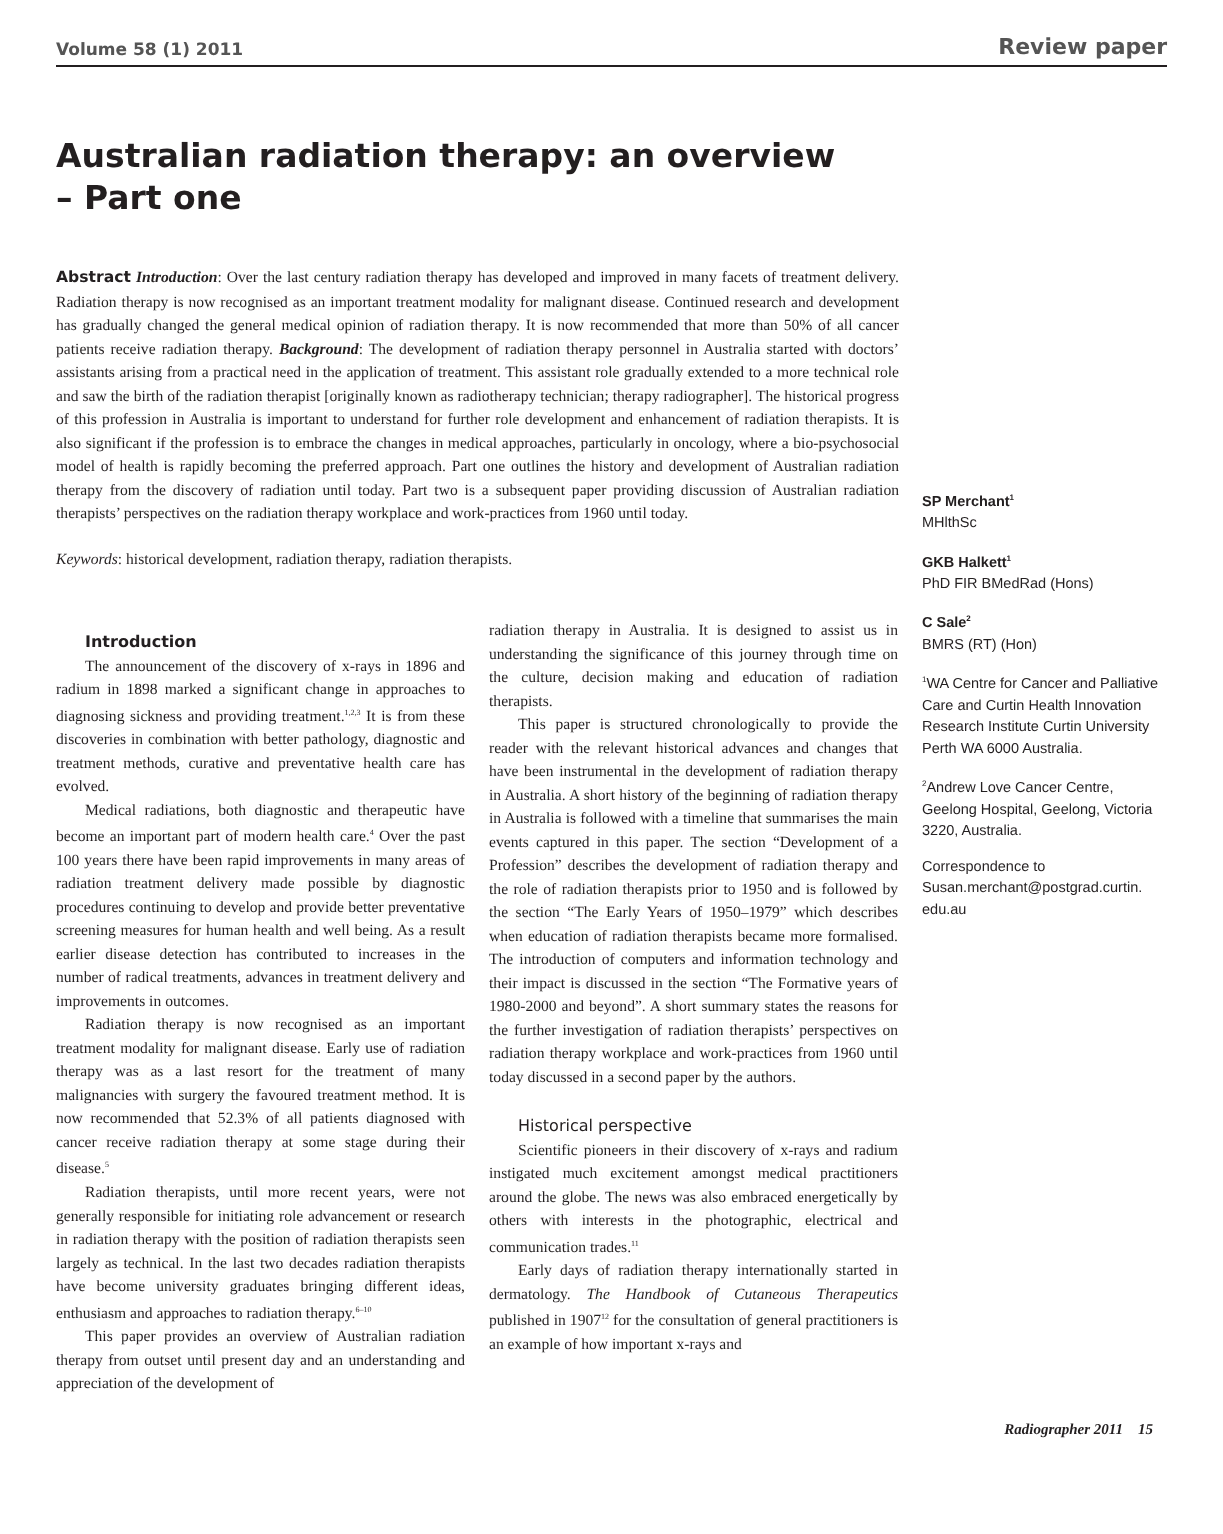Volume 58 (1) 2011 Review paper
Australian radiation therapy: an overview
– Part one
Abstract Introduction: Over the last century radiation therapy has developed and improved in many facets of treatment delivery. Radiation therapy is now recognised as an important treatment modality for malignant disease. Continued research and development has gradually changed the general medical opinion of radiation therapy. It is now recommended that more than 50% of all cancer patients receive radiation therapy. Background: The development of radiation therapy personnel in Australia started with doctors’ assistants arising from a practical need in the application of treatment. This assistant role gradually extended to a more technical role and saw the birth of the radiation therapist [originally known as radiotherapy technician; therapy radiographer]. The historical progress of this profession in Australia is important to understand for further role development and enhancement of radiation therapists. It is also significant if the profession is to embrace the changes in medical approaches, particularly in oncology, where a bio-psychosocial model of health is rapidly becoming the preferred approach. Part one outlines the history and development of Australian radiation therapy from the discovery of radiation until today. Part two is a subsequent paper providing discussion of Australian radiation therapists’ perspectives on the radiation therapy workplace and work-practices from 1960 until today.
Keywords: historical development, radiation therapy, radiation therapists.
Introduction
The announcement of the discovery of x-rays in 1896 and radium in 1898 marked a significant change in approaches to diagnosing sickness and providing treatment.<sup>1,2,3</sup> It is from these discoveries in combination with better pathology, diagnostic and treatment methods, curative and preventative health care has evolved.
Medical radiations, both diagnostic and therapeutic have become an important part of modern health care.<sup>4</sup> Over the past 100 years there have been rapid improvements in many areas of radiation treatment delivery made possible by diagnostic procedures continuing to develop and provide better preventative screening measures for human health and well being. As a result earlier disease detection has contributed to increases in the number of radical treatments, advances in treatment delivery and improvements in outcomes.
Radiation therapy is now recognised as an important treatment modality for malignant disease. Early use of radiation therapy was as a last resort for the treatment of many malignancies with surgery the favoured treatment method. It is now recommended that 52.3% of all patients diagnosed with cancer receive radiation therapy at some stage during their disease.<sup>5</sup>
Radiation therapists, until more recent years, were not generally responsible for initiating role advancement or research in radiation therapy with the position of radiation therapists seen largely as technical. In the last two decades radiation therapists have become university graduates bringing different ideas, enthusiasm and approaches to radiation therapy.<sup>6–10</sup>
This paper provides an overview of Australian radiation therapy from outset until present day and an understanding and appreciation of the development of
radiation therapy in Australia. It is designed to assist us in understanding the significance of this journey through time on the culture, decision making and education of radiation therapists.
This paper is structured chronologically to provide the reader with the relevant historical advances and changes that have been instrumental in the development of radiation therapy in Australia. A short history of the beginning of radiation therapy in Australia is followed with a timeline that summarises the main events captured in this paper. The section “Development of a Profession” describes the development of radiation therapy and the role of radiation therapists prior to 1950 and is followed by the section “The Early Years of 1950–1979” which describes when education of radiation therapists became more formalised. The introduction of computers and information technology and their impact is discussed in the section “The Formative years of 1980-2000 and beyond”. A short summary states the reasons for the further investigation of radiation therapists’ perspectives on radiation therapy workplace and work-practices from 1960 until today discussed in a second paper by the authors.
Historical perspective
Scientific pioneers in their discovery of x-rays and radium instigated much excitement amongst medical practitioners around the globe. The news was also embraced energetically by others with interests in the photographic, electrical and communication trades.<sup>11</sup>
Early days of radiation therapy internationally started in dermatology. The Handbook of Cutaneous Therapeutics published in 1907<sup>12</sup> for the consultation of general practitioners is an example of how important x-rays and
SP Merchant<sup>1</sup>
MHlthSc
GKB Halkett<sup>1</sup>
PhD FIR BMedRad (Hons)
C Sale<sup>2</sup>
BMRS (RT) (Hon)
<sup>1</sup> WA Centre for Cancer and Palliative Care and Curtin Health Innovation Research Institute Curtin University Perth WA 6000 Australia.
<sup>2</sup> Andrew Love Cancer Centre, Geelong Hospital, Geelong, Victoria 3220, Australia.
Correspondence to
Susan.merchant@postgrad.curtin.
edu.au
Radiographer 2011 15